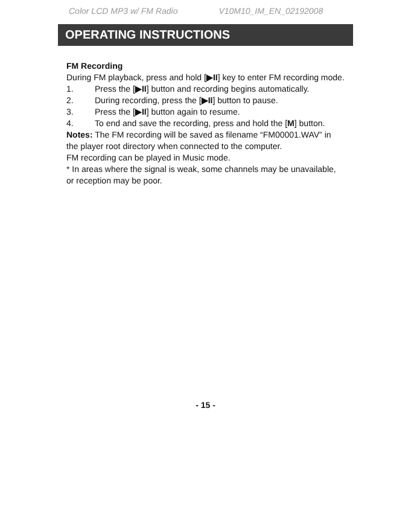Color LCD MP3 w/ FM Radio V10M10_IM_EN_02192008
OPERATING INSTRUCTIONS
FM Recording
During FM playback, press and hold [▶II] key to enter FM recording mode.
1. Press the [▶II] button and recording begins automatically.
2. During recording, press the [▶II] button to pause.
3. Press the [▶II] button again to resume.
4. To end and save the recording, press and hold the [M] button.
Notes: The FM recording will be saved as filename “FM00001.WAV” in the player root directory when connected to the computer.
FM recording can be played in Music mode.
* In areas where the signal is weak, some channels may be unavailable, or reception may be poor.
- 15 -